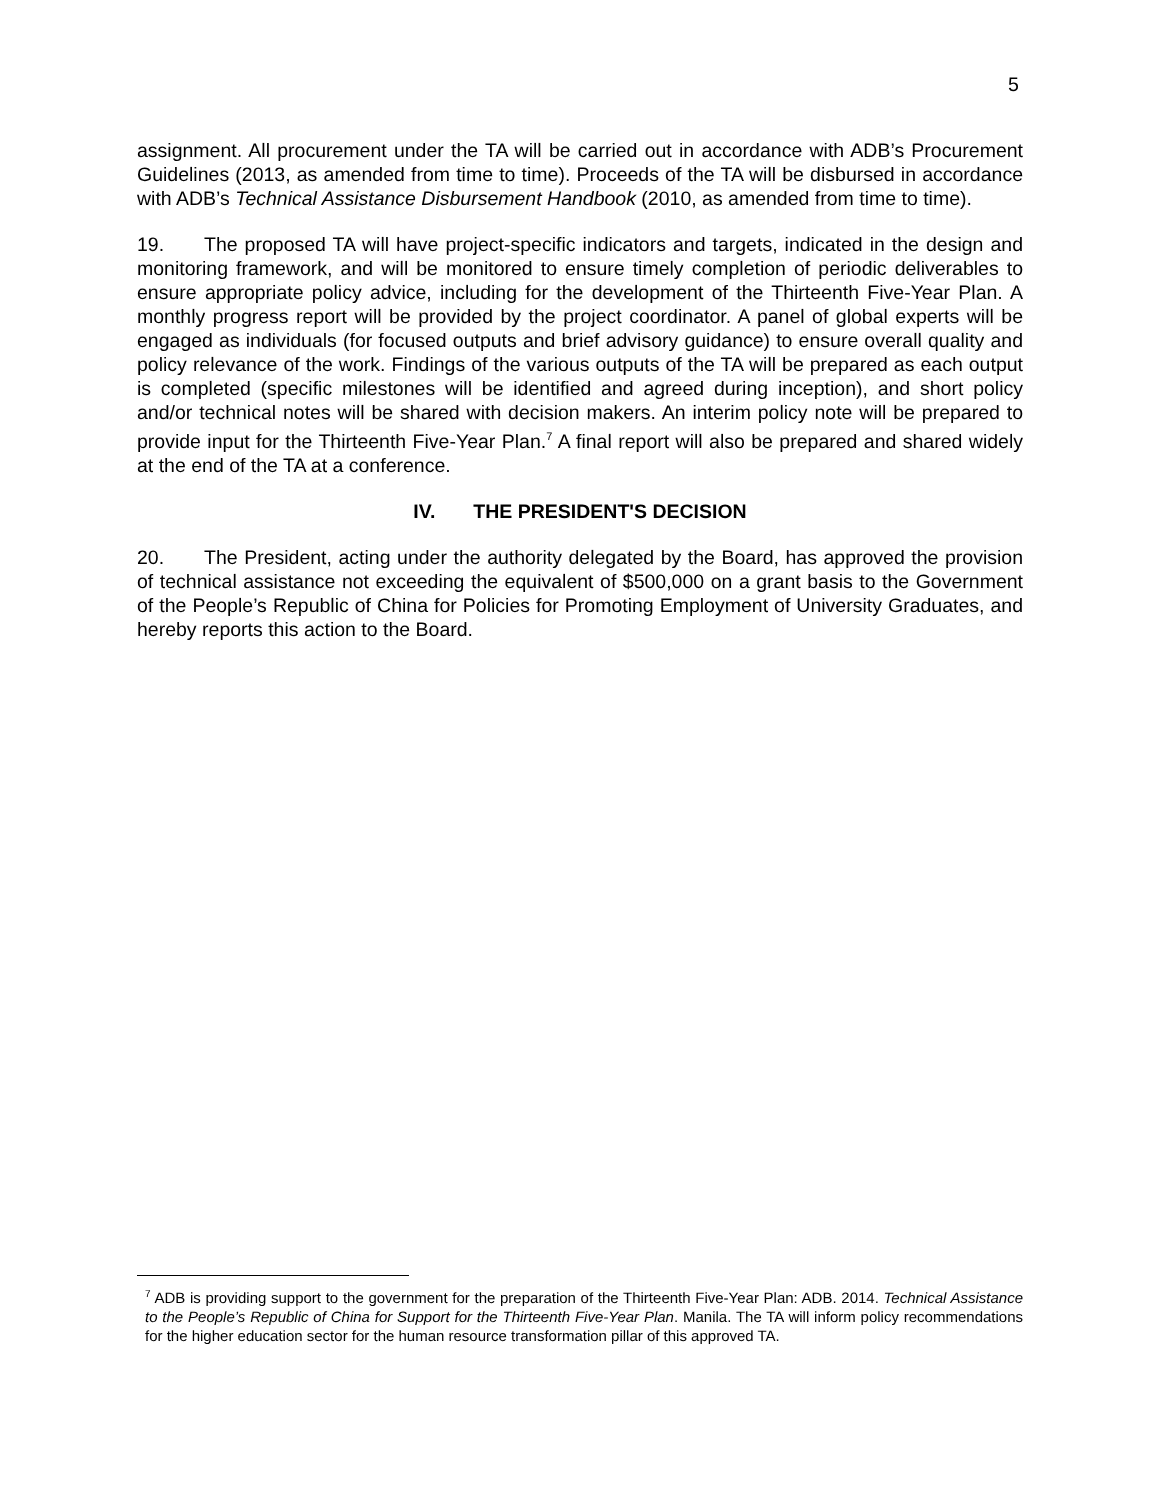5
assignment. All procurement under the TA will be carried out in accordance with ADB’s Procurement Guidelines (2013, as amended from time to time). Proceeds of the TA will be disbursed in accordance with ADB’s Technical Assistance Disbursement Handbook (2010, as amended from time to time).
19. The proposed TA will have project-specific indicators and targets, indicated in the design and monitoring framework, and will be monitored to ensure timely completion of periodic deliverables to ensure appropriate policy advice, including for the development of the Thirteenth Five-Year Plan. A monthly progress report will be provided by the project coordinator. A panel of global experts will be engaged as individuals (for focused outputs and brief advisory guidance) to ensure overall quality and policy relevance of the work. Findings of the various outputs of the TA will be prepared as each output is completed (specific milestones will be identified and agreed during inception), and short policy and/or technical notes will be shared with decision makers. An interim policy note will be prepared to provide input for the Thirteenth Five-Year Plan.<sup>7</sup> A final report will also be prepared and shared widely at the end of the TA at a conference.
IV. THE PRESIDENT'S DECISION
20. The President, acting under the authority delegated by the Board, has approved the provision of technical assistance not exceeding the equivalent of $500,000 on a grant basis to the Government of the People’s Republic of China for Policies for Promoting Employment of University Graduates, and hereby reports this action to the Board.
<sup>7</sup> ADB is providing support to the government for the preparation of the Thirteenth Five-Year Plan: ADB. 2014. Technical Assistance to the People’s Republic of China for Support for the Thirteenth Five-Year Plan. Manila. The TA will inform policy recommendations for the higher education sector for the human resource transformation pillar of this approved TA.